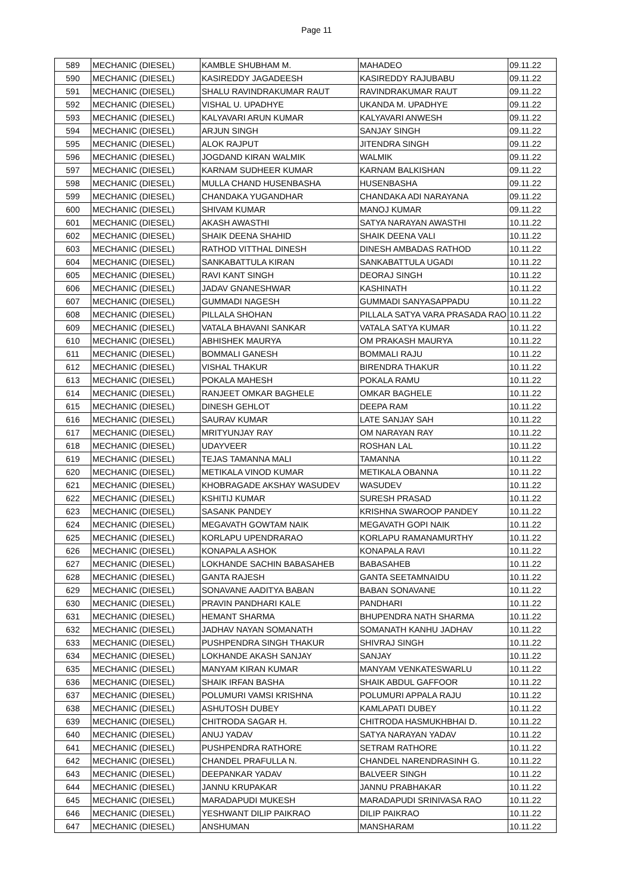Page 11
| 589 | MECHANIC (DIESEL) | KAMBLE SHUBHAM M. | MAHADEO | 09.11.22 |
| 590 | MECHANIC (DIESEL) | KASIREDDY JAGADEESH | KASIREDDY RAJUBABU | 09.11.22 |
| 591 | MECHANIC (DIESEL) | SHALU RAVINDRAKUMAR RAUT | RAVINDRAKUMAR RAUT | 09.11.22 |
| 592 | MECHANIC (DIESEL) | VISHAL U. UPADHYE | UKANDA M. UPADHYE | 09.11.22 |
| 593 | MECHANIC (DIESEL) | KALYAVARI ARUN KUMAR | KALYAVARI ANWESH | 09.11.22 |
| 594 | MECHANIC (DIESEL) | ARJUN SINGH | SANJAY SINGH | 09.11.22 |
| 595 | MECHANIC (DIESEL) | ALOK RAJPUT | JITENDRA SINGH | 09.11.22 |
| 596 | MECHANIC (DIESEL) | JOGDAND KIRAN WALMIK | WALMIK | 09.11.22 |
| 597 | MECHANIC (DIESEL) | KARNAM SUDHEER KUMAR | KARNAM BALKISHAN | 09.11.22 |
| 598 | MECHANIC (DIESEL) | MULLA CHAND HUSENBASHA | HUSENBASHA | 09.11.22 |
| 599 | MECHANIC (DIESEL) | CHANDAKA YUGANDHAR | CHANDAKA ADI NARAYANA | 09.11.22 |
| 600 | MECHANIC (DIESEL) | SHIVAM KUMAR | MANOJ KUMAR | 09.11.22 |
| 601 | MECHANIC (DIESEL) | AKASH AWASTHI | SATYA NARAYAN AWASTHI | 10.11.22 |
| 602 | MECHANIC (DIESEL) | SHAIK DEENA SHAHID | SHAIK DEENA VALI | 10.11.22 |
| 603 | MECHANIC (DIESEL) | RATHOD VITTHAL DINESH | DINESH AMBADAS RATHOD | 10.11.22 |
| 604 | MECHANIC (DIESEL) | SANKABATTULA KIRAN | SANKABATTULA UGADI | 10.11.22 |
| 605 | MECHANIC (DIESEL) | RAVI KANT SINGH | DEORAJ SINGH | 10.11.22 |
| 606 | MECHANIC (DIESEL) | JADAV GNANESHWAR | KASHINATH | 10.11.22 |
| 607 | MECHANIC (DIESEL) | GUMMADI NAGESH | GUMMADI SANYASAPPADU | 10.11.22 |
| 608 | MECHANIC (DIESEL) | PILLALA SHOHAN | PILLALA SATYA VARA PRASADA RAO | 10.11.22 |
| 609 | MECHANIC (DIESEL) | VATALA BHAVANI SANKAR | VATALA SATYA KUMAR | 10.11.22 |
| 610 | MECHANIC (DIESEL) | ABHISHEK MAURYA | OM PRAKASH MAURYA | 10.11.22 |
| 611 | MECHANIC (DIESEL) | BOMMALI GANESH | BOMMALI RAJU | 10.11.22 |
| 612 | MECHANIC (DIESEL) | VISHAL THAKUR | BIRENDRA THAKUR | 10.11.22 |
| 613 | MECHANIC (DIESEL) | POKALA MAHESH | POKALA RAMU | 10.11.22 |
| 614 | MECHANIC (DIESEL) | RANJEET OMKAR BAGHELE | OMKAR BAGHELE | 10.11.22 |
| 615 | MECHANIC (DIESEL) | DINESH GEHLOT | DEEPA RAM | 10.11.22 |
| 616 | MECHANIC (DIESEL) | SAURAV KUMAR | LATE SANJAY SAH | 10.11.22 |
| 617 | MECHANIC (DIESEL) | MRITYUNJAY RAY | OM NARAYAN RAY | 10.11.22 |
| 618 | MECHANIC (DIESEL) | UDAYVEER | ROSHAN LAL | 10.11.22 |
| 619 | MECHANIC (DIESEL) | TEJAS TAMANNA MALI | TAMANNA | 10.11.22 |
| 620 | MECHANIC (DIESEL) | METIKALA VINOD KUMAR | METIKALA OBANNA | 10.11.22 |
| 621 | MECHANIC (DIESEL) | KHOBRAGADE AKSHAY WASUDEV | WASUDEV | 10.11.22 |
| 622 | MECHANIC (DIESEL) | KSHITIJ KUMAR | SURESH PRASAD | 10.11.22 |
| 623 | MECHANIC (DIESEL) | SASANK PANDEY | KRISHNA SWAROOP PANDEY | 10.11.22 |
| 624 | MECHANIC (DIESEL) | MEGAVATH GOWTAM NAIK | MEGAVATH GOPI NAIK | 10.11.22 |
| 625 | MECHANIC (DIESEL) | KORLAPU UPENDRARAO | KORLAPU RAMANAMURTHY | 10.11.22 |
| 626 | MECHANIC (DIESEL) | KONAPALA ASHOK | KONAPALA RAVI | 10.11.22 |
| 627 | MECHANIC (DIESEL) | LOKHANDE SACHIN BABASAHEB | BABASAHEB | 10.11.22 |
| 628 | MECHANIC (DIESEL) | GANTA RAJESH | GANTA SEETAMNAIDU | 10.11.22 |
| 629 | MECHANIC (DIESEL) | SONAVANE AADITYA BABAN | BABAN SONAVANE | 10.11.22 |
| 630 | MECHANIC (DIESEL) | PRAVIN PANDHARI KALE | PANDHARI | 10.11.22 |
| 631 | MECHANIC (DIESEL) | HEMANT SHARMA | BHUPENDRA NATH SHARMA | 10.11.22 |
| 632 | MECHANIC (DIESEL) | JADHAV NAYAN SOMANATH | SOMANATH KANHU JADHAV | 10.11.22 |
| 633 | MECHANIC (DIESEL) | PUSHPENDRA SINGH THAKUR | SHIVRAJ SINGH | 10.11.22 |
| 634 | MECHANIC (DIESEL) | LOKHANDE AKASH SANJAY | SANJAY | 10.11.22 |
| 635 | MECHANIC (DIESEL) | MANYAM KIRAN KUMAR | MANYAM VENKATESWARLU | 10.11.22 |
| 636 | MECHANIC (DIESEL) | SHAIK IRFAN BASHA | SHAIK ABDUL GAFFOOR | 10.11.22 |
| 637 | MECHANIC (DIESEL) | POLUMURI VAMSI KRISHNA | POLUMURI APPALA RAJU | 10.11.22 |
| 638 | MECHANIC (DIESEL) | ASHUTOSH DUBEY | KAMLAPATI DUBEY | 10.11.22 |
| 639 | MECHANIC (DIESEL) | CHITRODA SAGAR H. | CHITRODA HASMUKHBHAI D. | 10.11.22 |
| 640 | MECHANIC (DIESEL) | ANUJ YADAV | SATYA NARAYAN YADAV | 10.11.22 |
| 641 | MECHANIC (DIESEL) | PUSHPENDRA RATHORE | SETRAM RATHORE | 10.11.22 |
| 642 | MECHANIC (DIESEL) | CHANDEL PRAFULLA N. | CHANDEL NARENDRASINH G. | 10.11.22 |
| 643 | MECHANIC (DIESEL) | DEEPANKAR YADAV | BALVEER SINGH | 10.11.22 |
| 644 | MECHANIC (DIESEL) | JANNU KRUPAKAR | JANNU PRABHAKAR | 10.11.22 |
| 645 | MECHANIC (DIESEL) | MARADAPUDI MUKESH | MARADAPUDI SRINIVASA RAO | 10.11.22 |
| 646 | MECHANIC (DIESEL) | YESHWANT DILIP PAIKRAO | DILIP PAIKRAO | 10.11.22 |
| 647 | MECHANIC (DIESEL) | ANSHUMAN | MANSHARAM | 10.11.22 |